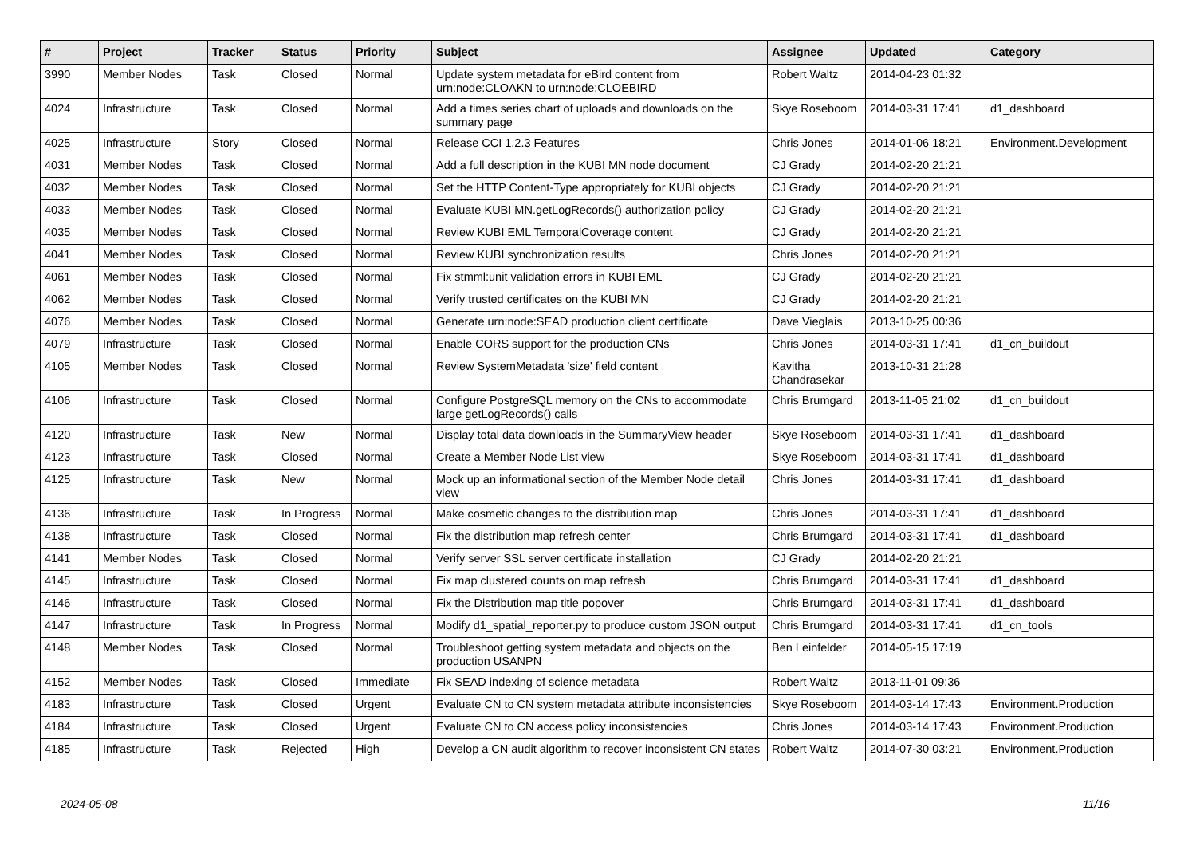| # | Project | Tracker | Status | Priority | Subject | Assignee | Updated | Category |
| --- | --- | --- | --- | --- | --- | --- | --- | --- |
| 3990 | Member Nodes | Task | Closed | Normal | Update system metadata for eBird content from urn:node:CLOAKN to urn:node:CLOEBIRD | Robert Waltz | 2014-04-23 01:32 | |
| 4024 | Infrastructure | Task | Closed | Normal | Add a times series chart of uploads and downloads on the summary page | Skye Roseboom | 2014-03-31 17:41 | d1_dashboard |
| 4025 | Infrastructure | Story | Closed | Normal | Release CCI 1.2.3 Features | Chris Jones | 2014-01-06 18:21 | Environment.Development |
| 4031 | Member Nodes | Task | Closed | Normal | Add a full description in the KUBI MN node document | CJ Grady | 2014-02-20 21:21 | |
| 4032 | Member Nodes | Task | Closed | Normal | Set the HTTP Content-Type appropriately for KUBI objects | CJ Grady | 2014-02-20 21:21 | |
| 4033 | Member Nodes | Task | Closed | Normal | Evaluate KUBI MN.getLogRecords() authorization policy | CJ Grady | 2014-02-20 21:21 | |
| 4035 | Member Nodes | Task | Closed | Normal | Review KUBI EML TemporalCoverage content | CJ Grady | 2014-02-20 21:21 | |
| 4041 | Member Nodes | Task | Closed | Normal | Review KUBI synchronization results | Chris Jones | 2014-02-20 21:21 | |
| 4061 | Member Nodes | Task | Closed | Normal | Fix stmml:unit validation errors in KUBI EML | CJ Grady | 2014-02-20 21:21 | |
| 4062 | Member Nodes | Task | Closed | Normal | Verify trusted certificates on the KUBI MN | CJ Grady | 2014-02-20 21:21 | |
| 4076 | Member Nodes | Task | Closed | Normal | Generate urn:node:SEAD production client certificate | Dave Vieglais | 2013-10-25 00:36 | |
| 4079 | Infrastructure | Task | Closed | Normal | Enable CORS support for the production CNs | Chris Jones | 2014-03-31 17:41 | d1_cn_buildout |
| 4105 | Member Nodes | Task | Closed | Normal | Review SystemMetadata 'size' field content | Kavitha Chandrasekar | 2013-10-31 21:28 | |
| 4106 | Infrastructure | Task | Closed | Normal | Configure PostgreSQL memory on the CNs to accommodate large getLogRecords() calls | Chris Brumgard | 2013-11-05 21:02 | d1_cn_buildout |
| 4120 | Infrastructure | Task | New | Normal | Display total data downloads in the SummaryView header | Skye Roseboom | 2014-03-31 17:41 | d1_dashboard |
| 4123 | Infrastructure | Task | Closed | Normal | Create a Member Node List view | Skye Roseboom | 2014-03-31 17:41 | d1_dashboard |
| 4125 | Infrastructure | Task | New | Normal | Mock up an informational section of the Member Node detail view | Chris Jones | 2014-03-31 17:41 | d1_dashboard |
| 4136 | Infrastructure | Task | In Progress | Normal | Make cosmetic changes to the distribution map | Chris Jones | 2014-03-31 17:41 | d1_dashboard |
| 4138 | Infrastructure | Task | Closed | Normal | Fix the distribution map refresh center | Chris Brumgard | 2014-03-31 17:41 | d1_dashboard |
| 4141 | Member Nodes | Task | Closed | Normal | Verify server SSL server certificate installation | CJ Grady | 2014-02-20 21:21 | |
| 4145 | Infrastructure | Task | Closed | Normal | Fix map clustered counts on map refresh | Chris Brumgard | 2014-03-31 17:41 | d1_dashboard |
| 4146 | Infrastructure | Task | Closed | Normal | Fix the Distribution map title popover | Chris Brumgard | 2014-03-31 17:41 | d1_dashboard |
| 4147 | Infrastructure | Task | In Progress | Normal | Modify d1_spatial_reporter.py to produce custom JSON output | Chris Brumgard | 2014-03-31 17:41 | d1_cn_tools |
| 4148 | Member Nodes | Task | Closed | Normal | Troubleshoot getting system metadata and objects on the production USANPN | Ben Leinfelder | 2014-05-15 17:19 | |
| 4152 | Member Nodes | Task | Closed | Immediate | Fix SEAD indexing of science metadata | Robert Waltz | 2013-11-01 09:36 | |
| 4183 | Infrastructure | Task | Closed | Urgent | Evaluate CN to CN system metadata attribute inconsistencies | Skye Roseboom | 2014-03-14 17:43 | Environment.Production |
| 4184 | Infrastructure | Task | Closed | Urgent | Evaluate CN to CN access policy inconsistencies | Chris Jones | 2014-03-14 17:43 | Environment.Production |
| 4185 | Infrastructure | Task | Rejected | High | Develop a CN audit algorithm to recover inconsistent CN states | Robert Waltz | 2014-07-30 03:21 | Environment.Production |
2024-05-08 11/16